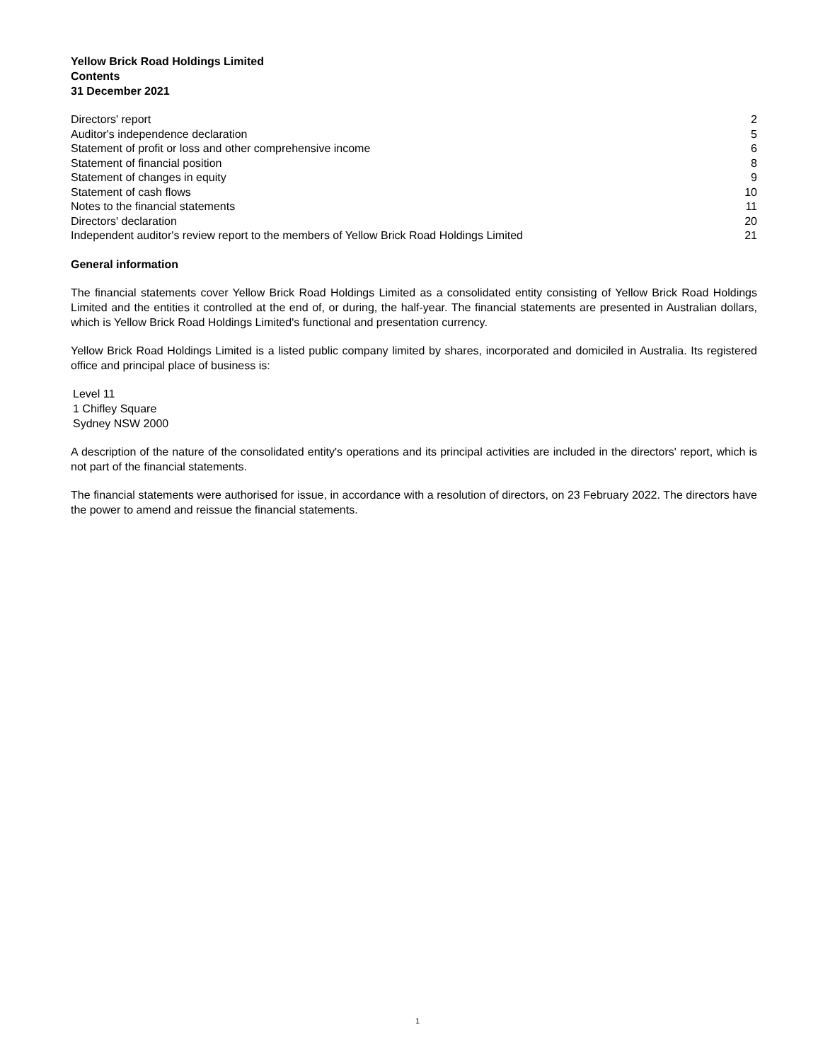Yellow Brick Road Holdings Limited
Contents
31 December 2021
| Directors' report | 2 |
| Auditor's independence declaration | 5 |
| Statement of profit or loss and other comprehensive income | 6 |
| Statement of financial position | 8 |
| Statement of changes in equity | 9 |
| Statement of cash flows | 10 |
| Notes to the financial statements | 11 |
| Directors' declaration | 20 |
| Independent auditor's review report to the members of Yellow Brick Road Holdings Limited | 21 |
General information
The financial statements cover Yellow Brick Road Holdings Limited as a consolidated entity consisting of Yellow Brick Road Holdings Limited and the entities it controlled at the end of, or during, the half-year. The financial statements are presented in Australian dollars, which is Yellow Brick Road Holdings Limited's functional and presentation currency.
Yellow Brick Road Holdings Limited is a listed public company limited by shares, incorporated and domiciled in Australia. Its registered office and principal place of business is:
Level 11
1 Chifley Square
Sydney NSW 2000
A description of the nature of the consolidated entity's operations and its principal activities are included in the directors' report, which is not part of the financial statements.
The financial statements were authorised for issue, in accordance with a resolution of directors, on 23 February 2022. The directors have the power to amend and reissue the financial statements.
1